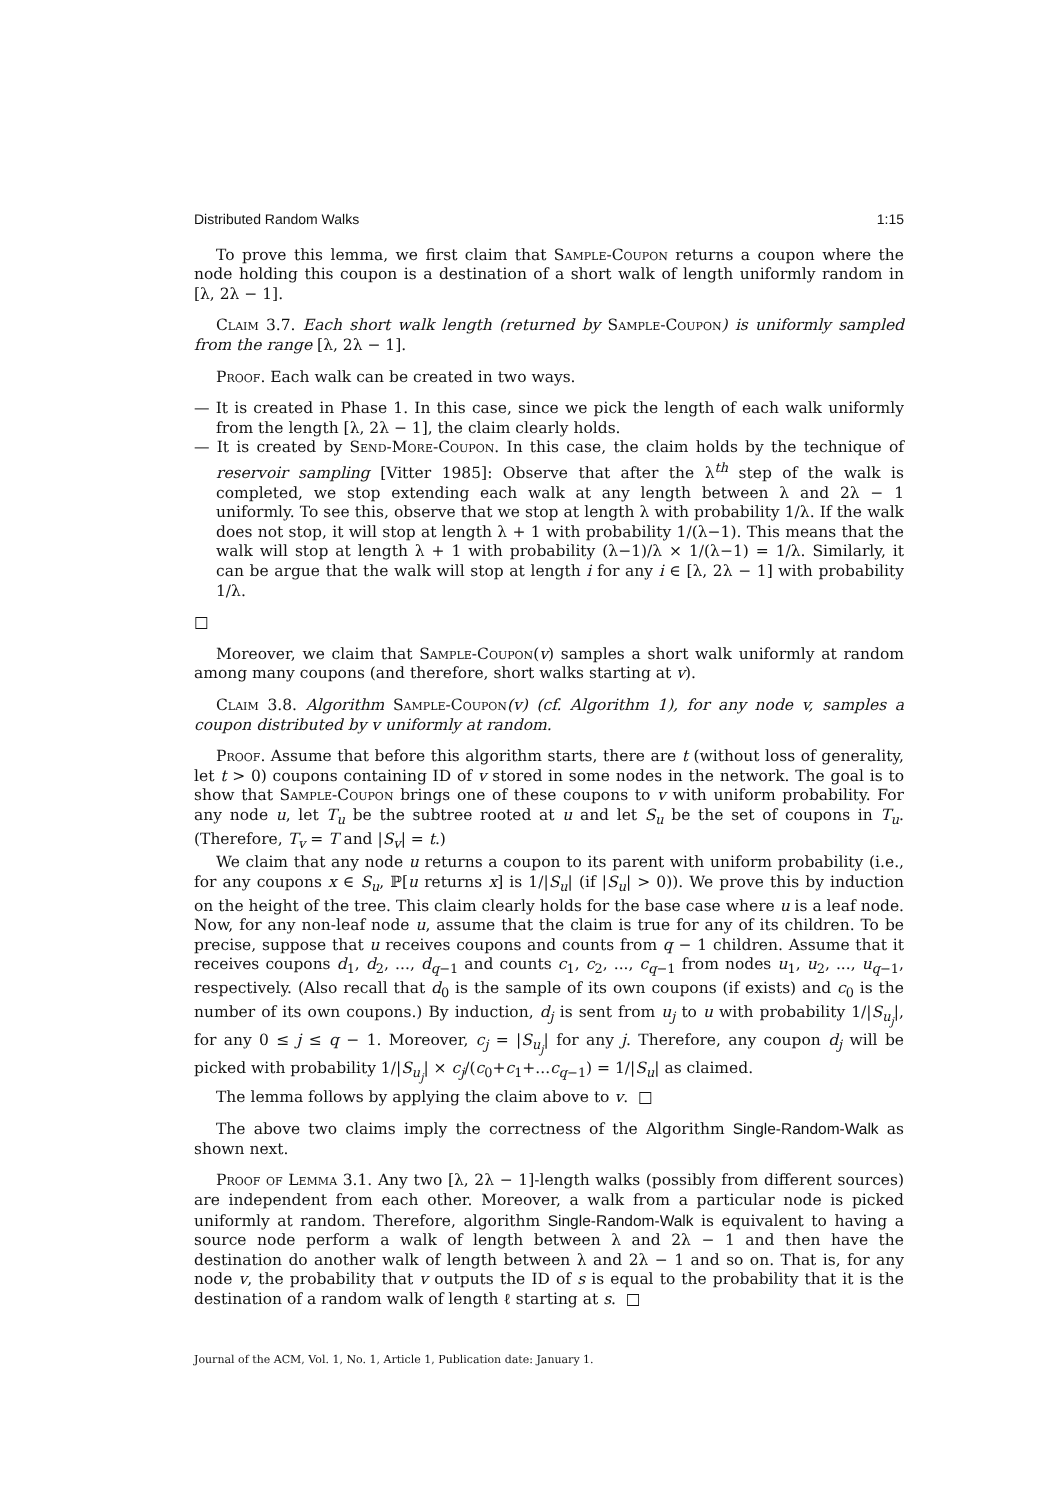Distributed Random Walks 1:15
To prove this lemma, we first claim that Sample-Coupon returns a coupon where the node holding this coupon is a destination of a short walk of length uniformly random in [λ, 2λ − 1].
Claim 3.7. Each short walk length (returned by Sample-Coupon) is uniformly sampled from the range [λ, 2λ − 1].
Proof. Each walk can be created in two ways.
— It is created in Phase 1. In this case, since we pick the length of each walk uniformly from the length [λ, 2λ − 1], the claim clearly holds.
— It is created by Send-More-Coupon. In this case, the claim holds by the technique of reservoir sampling [Vitter 1985]: Observe that after the λ<sup>th</sup> step of the walk is completed, we stop extending each walk at any length between λ and 2λ − 1 uniformly. To see this, observe that we stop at length λ with probability 1/λ. If the walk does not stop, it will stop at length λ + 1 with probability 1/(λ−1). This means that the walk will stop at length λ + 1 with probability (λ−1)/λ × 1/(λ−1) = 1/λ. Similarly, it can be argue that the walk will stop at length i for any i ∈ [λ, 2λ − 1] with probability 1/λ.
□
Moreover, we claim that Sample-Coupon(v) samples a short walk uniformly at random among many coupons (and therefore, short walks starting at v).
Claim 3.8. Algorithm Sample-Coupon(v) (cf. Algorithm 1), for any node v, samples a coupon distributed by v uniformly at random.
Proof. Assume that before this algorithm starts, there are t (without loss of generality, let t > 0) coupons containing ID of v stored in some nodes in the network. The goal is to show that Sample-Coupon brings one of these coupons to v with uniform probability. For any node u, let T<sub>u</sub> be the subtree rooted at u and let S<sub>u</sub> be the set of coupons in T<sub>u</sub>. (Therefore, T<sub>v</sub> = T and |S<sub>v</sub>| = t.)
We claim that any node u returns a coupon to its parent with uniform probability (i.e., for any coupons x ∈ S<sub>u</sub>, ℙ[u returns x] is 1/|S<sub>u</sub>| (if |S<sub>u</sub>| > 0)). We prove this by induction on the height of the tree. This claim clearly holds for the base case where u is a leaf node. Now, for any non-leaf node u, assume that the claim is true for any of its children. To be precise, suppose that u receives coupons and counts from q − 1 children. Assume that it receives coupons d<sub>1</sub>, d<sub>2</sub>, ..., d<sub>q−1</sub> and counts c<sub>1</sub>, c<sub>2</sub>, ..., c<sub>q−1</sub> from nodes u<sub>1</sub>, u<sub>2</sub>, ..., u<sub>q−1</sub>, respectively. (Also recall that d<sub>0</sub> is the sample of its own coupons (if exists) and c<sub>0</sub> is the number of its own coupons.) By induction, d<sub>j</sub> is sent from u<sub>j</sub> to u with probability 1/|S<sub>u<sub>j</sub></sub>|, for any 0 ≤ j ≤ q − 1. Moreover, c<sub>j</sub> = |S<sub>u<sub>j</sub></sub>| for any j. Therefore, any coupon d<sub>j</sub> will be picked with probability 1/|S<sub>u<sub>j</sub></sub>| × c<sub>j</sub>/(c<sub>0</sub>+c<sub>1</sub>+...c<sub>q−1</sub>) = 1/|S<sub>u</sub>| as claimed.
The lemma follows by applying the claim above to v. □
The above two claims imply the correctness of the Algorithm Single-Random-Walk as shown next.
Proof of Lemma 3.1. Any two [λ, 2λ − 1]-length walks (possibly from different sources) are independent from each other. Moreover, a walk from a particular node is picked uniformly at random. Therefore, algorithm Single-Random-Walk is equivalent to having a source node perform a walk of length between λ and 2λ − 1 and then have the destination do another walk of length between λ and 2λ − 1 and so on. That is, for any node v, the probability that v outputs the ID of s is equal to the probability that it is the destination of a random walk of length ℓ starting at s. □
Journal of the ACM, Vol. 1, No. 1, Article 1, Publication date: January 1.